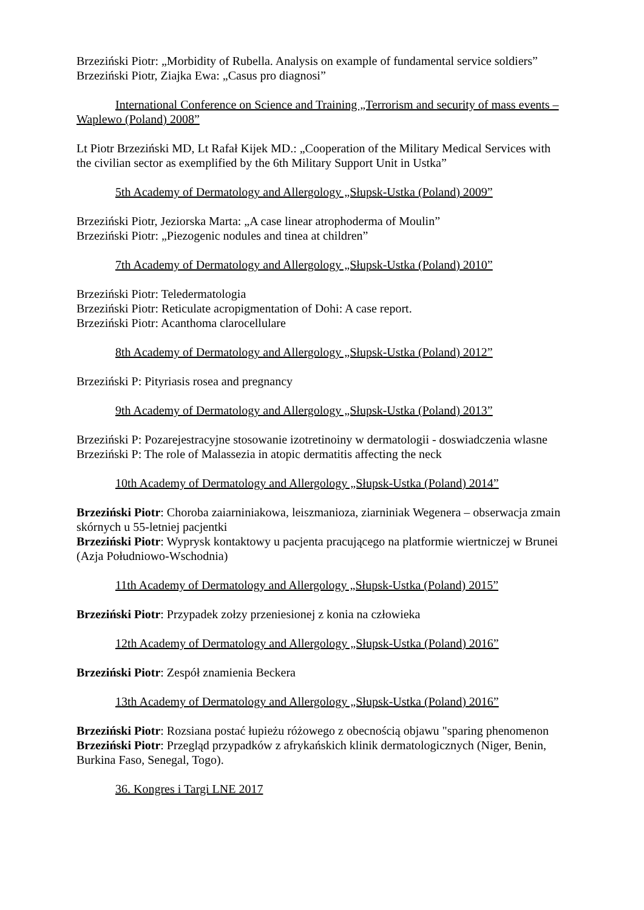Brzeziński Piotr: „Morbidity of Rubella. Analysis on example of fundamental service soldiers”
Brzeziński Piotr, Ziajka Ewa: „Casus pro diagnosi”
International Conference on Science and Training „Terrorism and security of mass events – Waplewo (Poland) 2008”
Lt Piotr Brzeziński MD, Lt Rafał Kijek MD.: „Cooperation of the Military Medical Services with the civilian sector as exemplified by the 6th Military Support Unit in Ustka”
5th Academy of Dermatology and Allergology „Słupsk-Ustka (Poland) 2009”
Brzeziński Piotr, Jeziorska Marta: „A case linear atrophoderma of Moulin”
Brzeziński Piotr: „Piezogenic nodules and tinea at children”
7th Academy of Dermatology and Allergology „Słupsk-Ustka (Poland) 2010”
Brzeziński Piotr: Teledermatologia
Brzeziński Piotr: Reticulate acropigmentation of Dohi: A case report.
Brzeziński Piotr: Acanthoma clarocellulare
8th Academy of Dermatology and Allergology „Słupsk-Ustka (Poland) 2012”
Brzeziński P: Pityriasis rosea and pregnancy
9th Academy of Dermatology and Allergology „Słupsk-Ustka (Poland) 2013”
Brzeziński P: Pozarejestracyjne stosowanie izotretinoiny w dermatologii - doswiadczenia wlasne
Brzeziński P: The role of Malassezia in atopic dermatitis affecting the neck
10th Academy of Dermatology and Allergology „Słupsk-Ustka (Poland) 2014”
Brzeziński Piotr: Choroba zaiarniniakowa, leiszmanioza, ziarniniak Wegenera – obserwacja zmain skórnych u 55-letniej pacjentki
Brzeziński Piotr: Wyprysk kontaktowy u pacjenta pracującego na platformie wiertniczej w Brunei (Azja Południowo-Wschodnia)
11th Academy of Dermatology and Allergology „Słupsk-Ustka (Poland) 2015”
Brzeziński Piotr: Przypadek zołzy przeniesionej z konia na człowieka
12th Academy of Dermatology and Allergology „Słupsk-Ustka (Poland) 2016”
Brzeziński Piotr: Zespół znamienia Beckera
13th Academy of Dermatology and Allergology „Słupsk-Ustka (Poland) 2016”
Brzeziński Piotr: Rozsiana postać łupieżu różowego z obecnością objawu "sparing phenomenon
Brzeziński Piotr: Przegląd przypadków z afrykańskich klinik dermatologicznych (Niger, Benin, Burkina Faso, Senegal, Togo).
36. Kongres i Targi LNE 2017